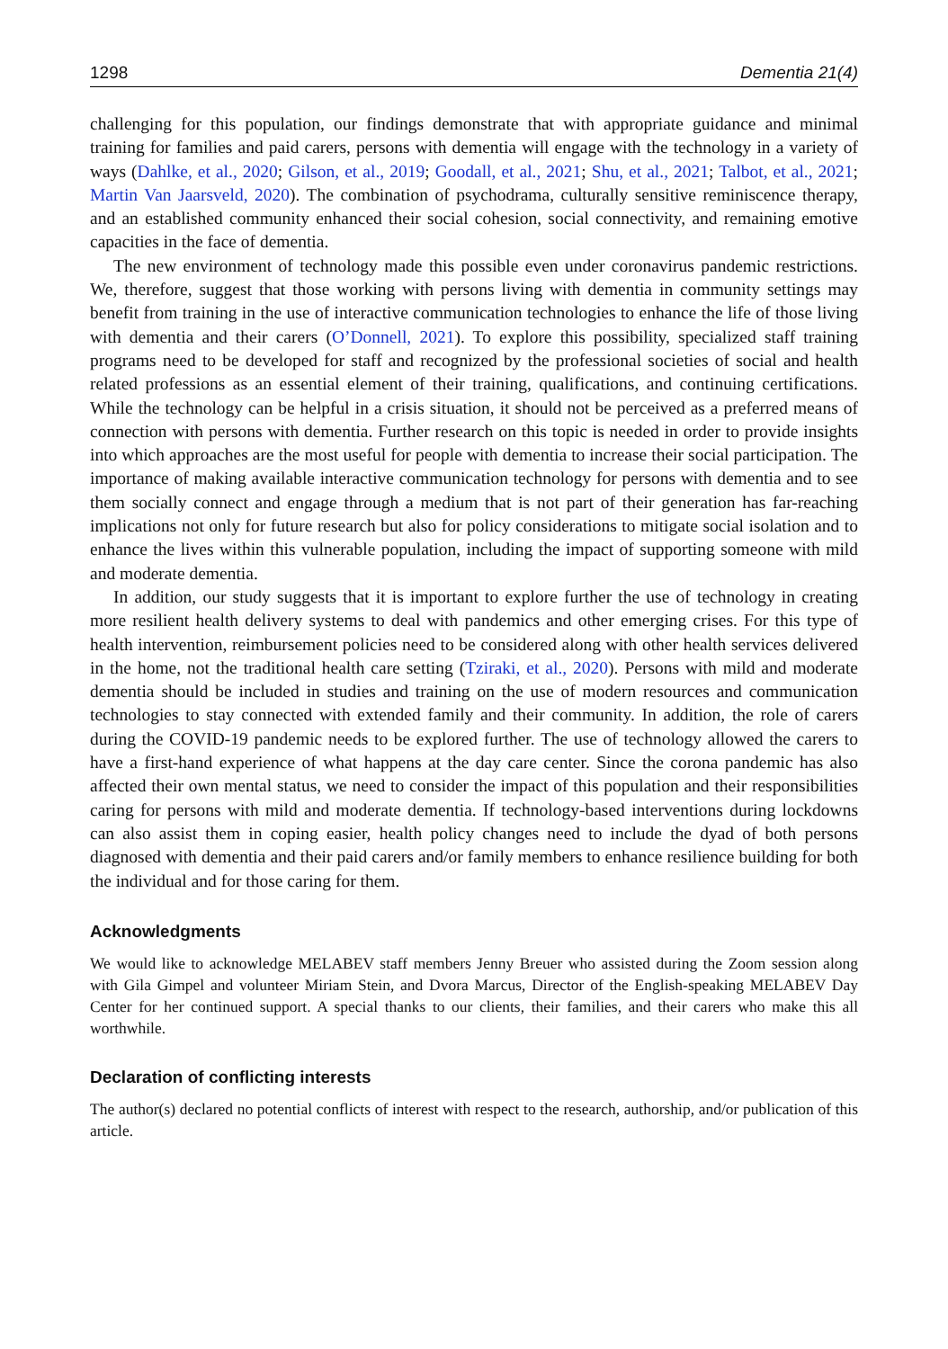1298 Dementia 21(4)
challenging for this population, our findings demonstrate that with appropriate guidance and minimal training for families and paid carers, persons with dementia will engage with the technology in a variety of ways (Dahlke, et al., 2020; Gilson, et al., 2019; Goodall, et al., 2021; Shu, et al., 2021; Talbot, et al., 2021; Martin Van Jaarsveld, 2020). The combination of psychodrama, culturally sensitive reminiscence therapy, and an established community enhanced their social cohesion, social connectivity, and remaining emotive capacities in the face of dementia.
The new environment of technology made this possible even under coronavirus pandemic restrictions. We, therefore, suggest that those working with persons living with dementia in community settings may benefit from training in the use of interactive communication technologies to enhance the life of those living with dementia and their carers (O’Donnell, 2021). To explore this possibility, specialized staff training programs need to be developed for staff and recognized by the professional societies of social and health related professions as an essential element of their training, qualifications, and continuing certifications. While the technology can be helpful in a crisis situation, it should not be perceived as a preferred means of connection with persons with dementia. Further research on this topic is needed in order to provide insights into which approaches are the most useful for people with dementia to increase their social participation. The importance of making available interactive communication technology for persons with dementia and to see them socially connect and engage through a medium that is not part of their generation has far-reaching implications not only for future research but also for policy considerations to mitigate social isolation and to enhance the lives within this vulnerable population, including the impact of supporting someone with mild and moderate dementia.
In addition, our study suggests that it is important to explore further the use of technology in creating more resilient health delivery systems to deal with pandemics and other emerging crises. For this type of health intervention, reimbursement policies need to be considered along with other health services delivered in the home, not the traditional health care setting (Tziraki, et al., 2020). Persons with mild and moderate dementia should be included in studies and training on the use of modern resources and communication technologies to stay connected with extended family and their community. In addition, the role of carers during the COVID-19 pandemic needs to be explored further. The use of technology allowed the carers to have a first-hand experience of what happens at the day care center. Since the corona pandemic has also affected their own mental status, we need to consider the impact of this population and their responsibilities caring for persons with mild and moderate dementia. If technology-based interventions during lockdowns can also assist them in coping easier, health policy changes need to include the dyad of both persons diagnosed with dementia and their paid carers and/or family members to enhance resilience building for both the individual and for those caring for them.
Acknowledgments
We would like to acknowledge MELABEV staff members Jenny Breuer who assisted during the Zoom session along with Gila Gimpel and volunteer Miriam Stein, and Dvora Marcus, Director of the English-speaking MELABEV Day Center for her continued support. A special thanks to our clients, their families, and their carers who make this all worthwhile.
Declaration of conflicting interests
The author(s) declared no potential conflicts of interest with respect to the research, authorship, and/or publication of this article.